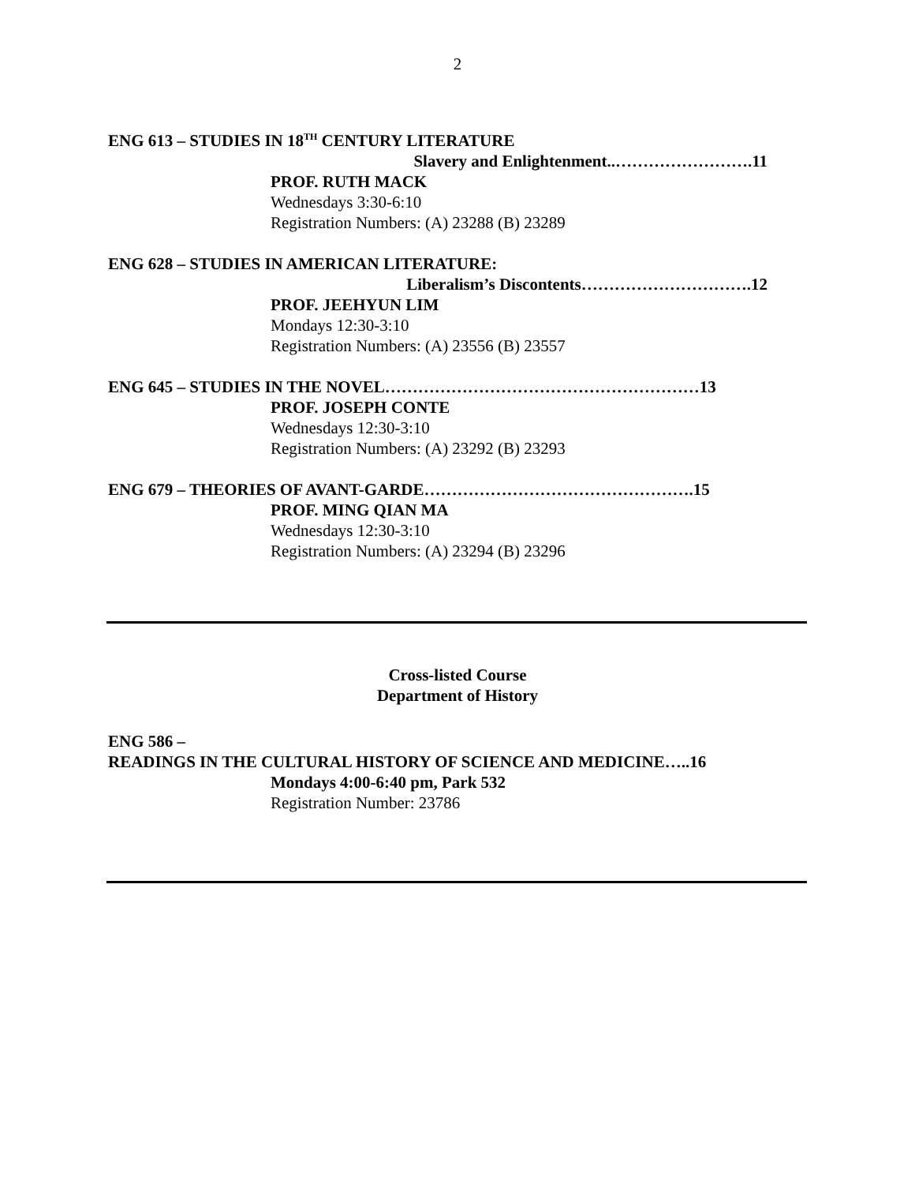2
ENG 613 – STUDIES IN 18<sup>TH</sup> CENTURY LITERATURE
Slavery and Enlightenment..…………………….11
PROF. RUTH MACK
Wednesdays 3:30-6:10
Registration Numbers: (A) 23288 (B) 23289
ENG 628 – STUDIES IN AMERICAN LITERATURE:
Liberalism’s Discontents………………………….12
PROF. JEEHYUN LIM
Mondays 12:30-3:10
Registration Numbers: (A) 23556 (B) 23557
ENG 645 – STUDIES IN THE NOVEL…………………………………………………13
PROF. JOSEPH CONTE
Wednesdays 12:30-3:10
Registration Numbers: (A) 23292 (B) 23293
ENG 679 – THEORIES OF AVANT-GARDE………………………………………….15
PROF. MING QIAN MA
Wednesdays 12:30-3:10
Registration Numbers: (A) 23294 (B) 23296
Cross-listed Course
Department of History
ENG 586 –
READINGS IN THE CULTURAL HISTORY OF SCIENCE AND MEDICINE…..16
Mondays 4:00-6:40 pm, Park 532
Registration Number: 23786